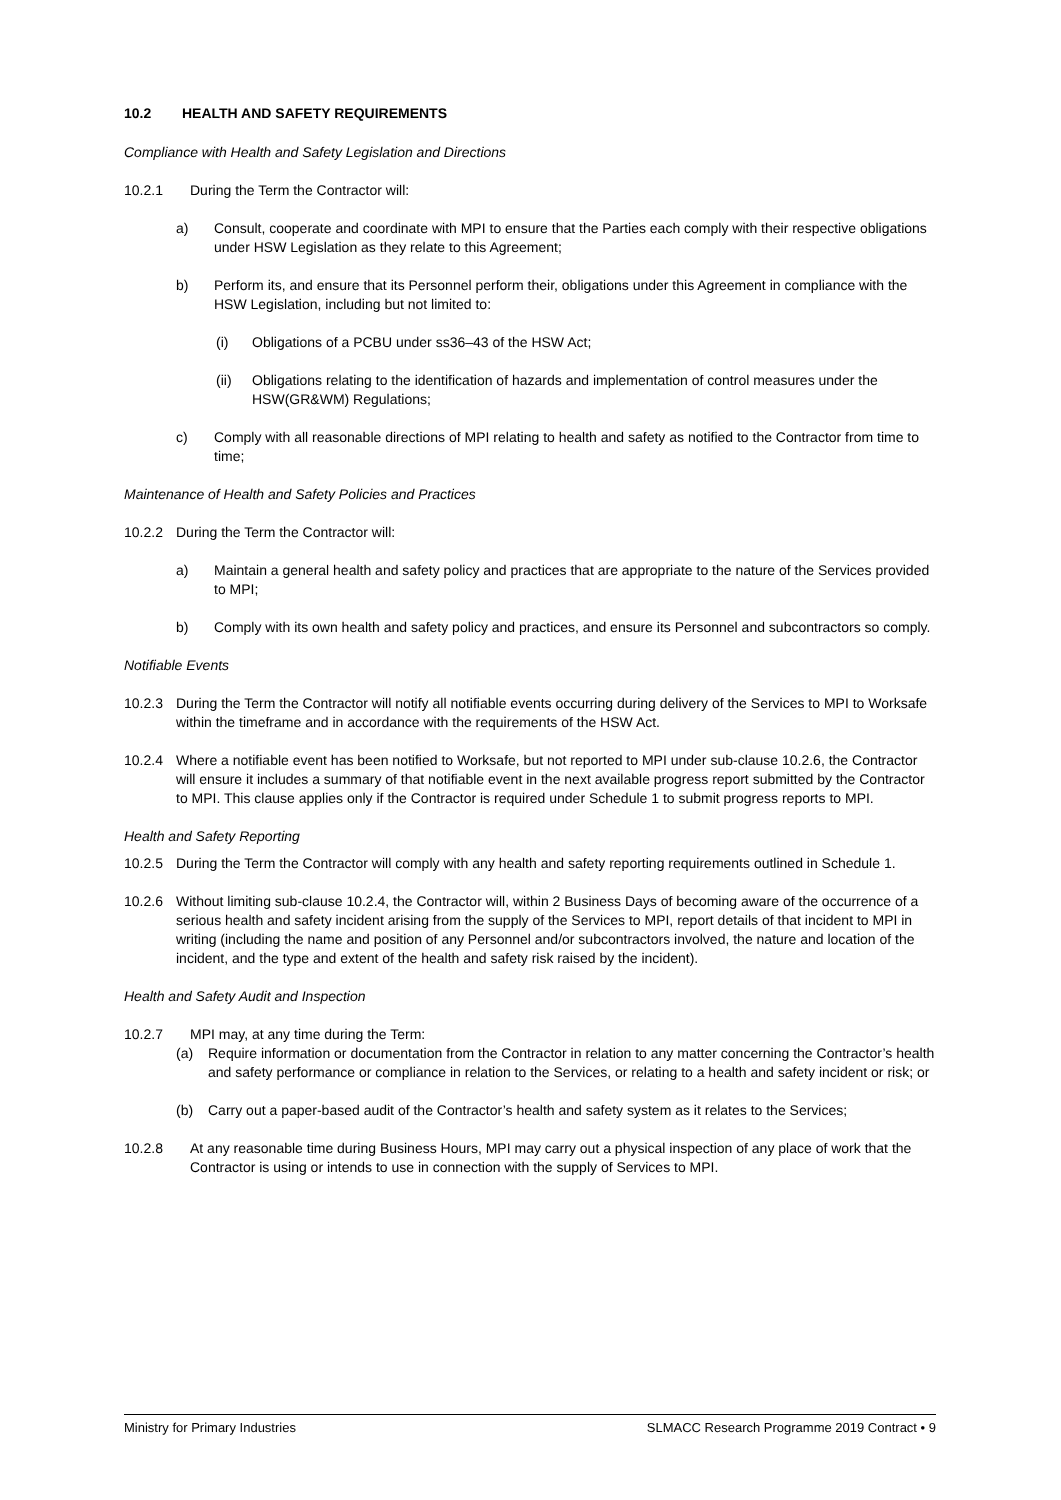10.2 HEALTH AND SAFETY REQUIREMENTS
Compliance with Health and Safety Legislation and Directions
10.2.1 During the Term the Contractor will:
a) Consult, cooperate and coordinate with MPI to ensure that the Parties each comply with their respective obligations under HSW Legislation as they relate to this Agreement;
b) Perform its, and ensure that its Personnel perform their, obligations under this Agreement in compliance with the HSW Legislation, including but not limited to:
(i) Obligations of a PCBU under ss36–43 of the HSW Act;
(ii) Obligations relating to the identification of hazards and implementation of control measures under the HSW(GR&WM) Regulations;
c) Comply with all reasonable directions of MPI relating to health and safety as notified to the Contractor from time to time;
Maintenance of Health and Safety Policies and Practices
10.2.2 During the Term the Contractor will:
a) Maintain a general health and safety policy and practices that are appropriate to the nature of the Services provided to MPI;
b) Comply with its own health and safety policy and practices, and ensure its Personnel and subcontractors so comply.
Notifiable Events
10.2.3 During the Term the Contractor will notify all notifiable events occurring during delivery of the Services to MPI to Worksafe within the timeframe and in accordance with the requirements of the HSW Act.
10.2.4 Where a notifiable event has been notified to Worksafe, but not reported to MPI under sub-clause 10.2.6, the Contractor will ensure it includes a summary of that notifiable event in the next available progress report submitted by the Contractor to MPI. This clause applies only if the Contractor is required under Schedule 1 to submit progress reports to MPI.
Health and Safety Reporting
10.2.5 During the Term the Contractor will comply with any health and safety reporting requirements outlined in Schedule 1.
10.2.6 Without limiting sub-clause 10.2.4, the Contractor will, within 2 Business Days of becoming aware of the occurrence of a serious health and safety incident arising from the supply of the Services to MPI, report details of that incident to MPI in writing (including the name and position of any Personnel and/or subcontractors involved, the nature and location of the incident, and the type and extent of the health and safety risk raised by the incident).
Health and Safety Audit and Inspection
10.2.7 MPI may, at any time during the Term:
(a) Require information or documentation from the Contractor in relation to any matter concerning the Contractor’s health and safety performance or compliance in relation to the Services, or relating to a health and safety incident or risk; or
(b) Carry out a paper-based audit of the Contractor’s health and safety system as it relates to the Services;
10.2.8 At any reasonable time during Business Hours, MPI may carry out a physical inspection of any place of work that the Contractor is using or intends to use in connection with the supply of Services to MPI.
Ministry for Primary Industries SLMACC Research Programme 2019 Contract • 9